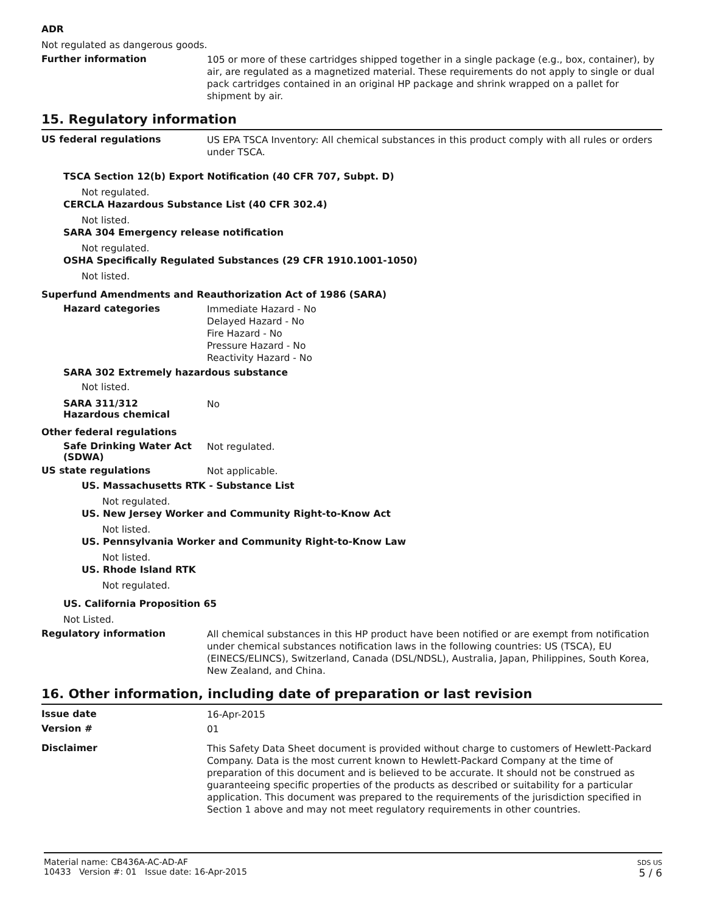ADR
Not regulated as dangerous goods.
Further information
105 or more of these cartridges shipped together in a single package (e.g., box, container), by air, are regulated as a magnetized material. These requirements do not apply to single or dual pack cartridges contained in an original HP package and shrink wrapped on a pallet for shipment by air.
15. Regulatory information
US federal regulations
US EPA TSCA Inventory: All chemical substances in this product comply with all rules or orders under TSCA.
TSCA Section 12(b) Export Notification (40 CFR 707, Subpt. D)
Not regulated.
CERCLA Hazardous Substance List (40 CFR 302.4)
Not listed.
SARA 304 Emergency release notification
Not regulated.
OSHA Specifically Regulated Substances (29 CFR 1910.1001-1050)
Not listed.
Superfund Amendments and Reauthorization Act of 1986 (SARA)
Hazard categories
Immediate Hazard - No
Delayed Hazard - No
Fire Hazard - No
Pressure Hazard - No
Reactivity Hazard - No
SARA 302 Extremely hazardous substance
Not listed.
SARA 311/312
Hazardous chemical
No
Other federal regulations
Safe Drinking Water Act (SDWA)
Not regulated.
US state regulations
Not applicable.
US. Massachusetts RTK - Substance List
Not regulated.
US. New Jersey Worker and Community Right-to-Know Act
Not listed.
US. Pennsylvania Worker and Community Right-to-Know Law
Not listed.
US. Rhode Island RTK
Not regulated.
US. California Proposition 65
Not Listed.
Regulatory information
All chemical substances in this HP product have been notified or are exempt from notification under chemical substances notification laws in the following countries: US (TSCA), EU (EINECS/ELINCS), Switzerland, Canada (DSL/NDSL), Australia, Japan, Philippines, South Korea, New Zealand, and China.
16. Other information, including date of preparation or last revision
Issue date
16-Apr-2015
Version #
01
Disclaimer
This Safety Data Sheet document is provided without charge to customers of Hewlett-Packard Company. Data is the most current known to Hewlett-Packard Company at the time of preparation of this document and is believed to be accurate. It should not be construed as guaranteeing specific properties of the products as described or suitability for a particular application. This document was prepared to the requirements of the jurisdiction specified in Section 1 above and may not meet regulatory requirements in other countries.
Material name: CB436A-AC-AD-AF
10433 Version #: 01 Issue date: 16-Apr-2015
SDS US
5 / 6